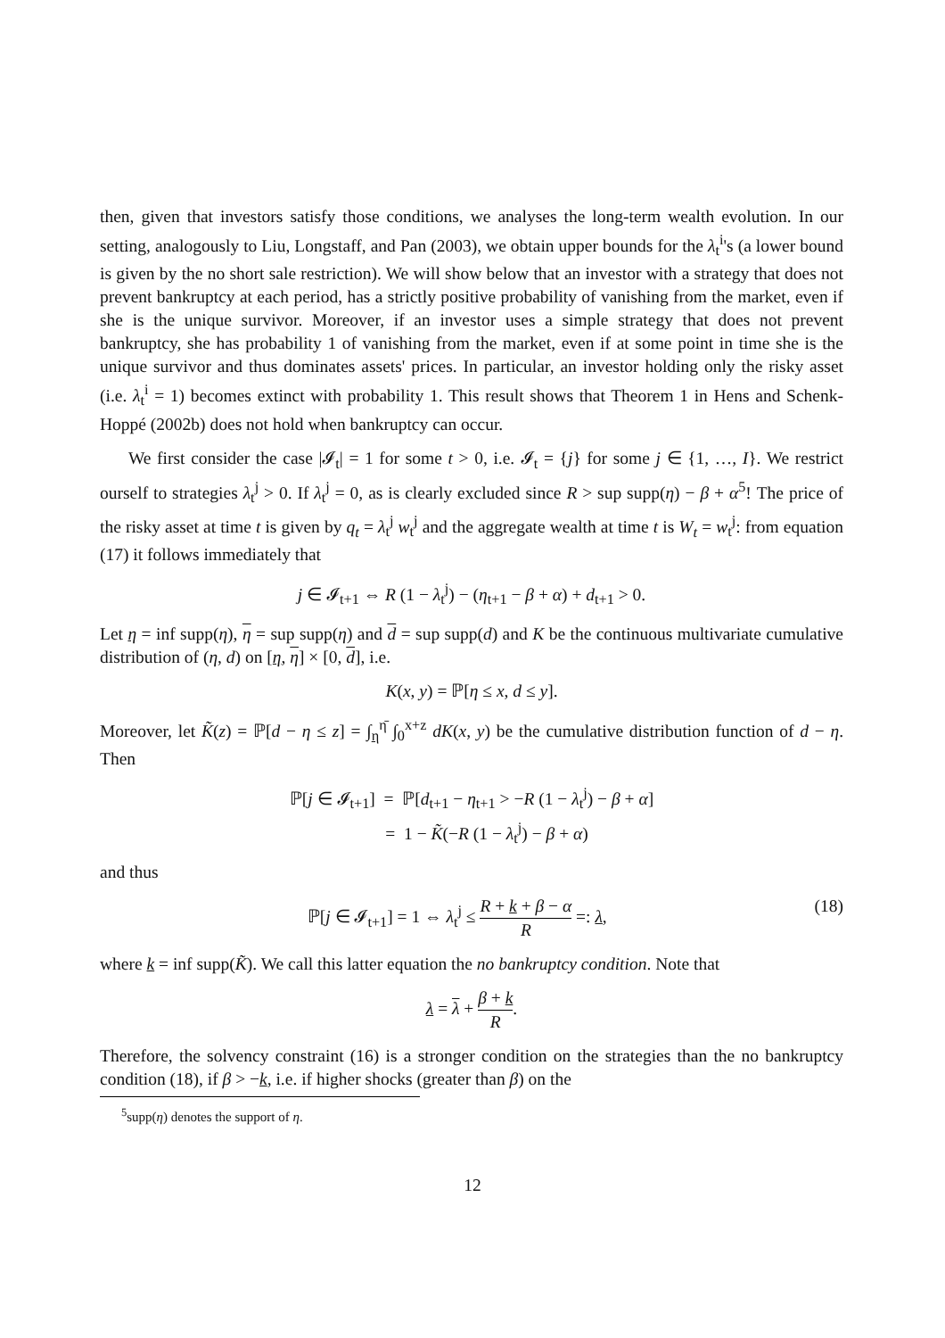then, given that investors satisfy those conditions, we analyses the long-term wealth evolution. In our setting, analogously to Liu, Longstaff, and Pan (2003), we obtain upper bounds for the λ<sub>t</sub><sup>i</sup>'s (a lower bound is given by the no short sale restriction). We will show below that an investor with a strategy that does not prevent bankruptcy at each period, has a strictly positive probability of vanishing from the market, even if she is the unique survivor. Moreover, if an investor uses a simple strategy that does not prevent bankruptcy, she has probability 1 of vanishing from the market, even if at some point in time she is the unique survivor and thus dominates assets' prices. In particular, an investor holding only the risky asset (i.e. λ<sub>t</sub><sup>i</sup> = 1) becomes extinct with probability 1. This result shows that Theorem 1 in Hens and Schenk-Hoppé (2002b) does not hold when bankruptcy can occur.
We first consider the case |𝓘<sub>t</sub>| = 1 for some t > 0, i.e. 𝓘<sub>t</sub> = {j} for some j ∈ {1, …, I}. We restrict ourself to strategies λ<sub>t</sub><sup>j</sup> > 0. If λ<sub>t</sub><sup>j</sup> = 0, as is clearly excluded since R > sup supp(η) − β + α<sup>5</sup>! The price of the risky asset at time t is given by q<sub>t</sub> = λ<sub>t</sub><sup>j</sup> w<sub>t</sub><sup>j</sup> and the aggregate wealth at time t is W<sub>t</sub> = w<sub>t</sub><sup>j</sup>: from equation (17) it follows immediately that
j ∈ 𝓘<sub>t+1</sub> ⇔ R (1 − λ<sub>t</sub><sup>j</sup>) − (η<sub>t+1</sub> − β + α) + d<sub>t+1</sub> > 0.
Let η = inf supp(η), η = sup supp(η) and d = sup supp(d) and K be the continuous multivariate cumulative distribution of (η, d) on [η, η] × [0, d], i.e.
K(x, y) = ℙ[η ≤ x, d ≤ y].
Moreover, let K̃(z) = ℙ[d − η ≤ z] = ∫<sub>η</sub><sup>η̄</sup> ∫<sub>0</sub><sup>x+z</sup> dK(x, y) be the cumulative distribution function of d − η. Then
ℙ[j ∈ 𝓘<sub>t+1</sub>] = ℙ[d<sub>t+1</sub> − η<sub>t+1</sub> > −R (1 − λ<sub>t</sub><sup>j</sup>) − β + α]
= 1 − K̃(−R (1 − λ<sub>t</sub><sup>j</sup>) − β + α)
and thus
ℙ[j ∈ 𝓘<sub>t+1</sub>] = 1 ⇔ λ<sub>t</sub><sup>j</sup> ≤ R + k + β − α R =: λ, (18)
where k = inf supp(K̃). We call this latter equation the no bankruptcy condition. Note that
λ = λ + β + k R.
Therefore, the solvency constraint (16) is a stronger condition on the strategies than the no bankruptcy condition (18), if β > −k, i.e. if higher shocks (greater than β) on the
<sup>5</sup> supp(η) denotes the support of η.
12